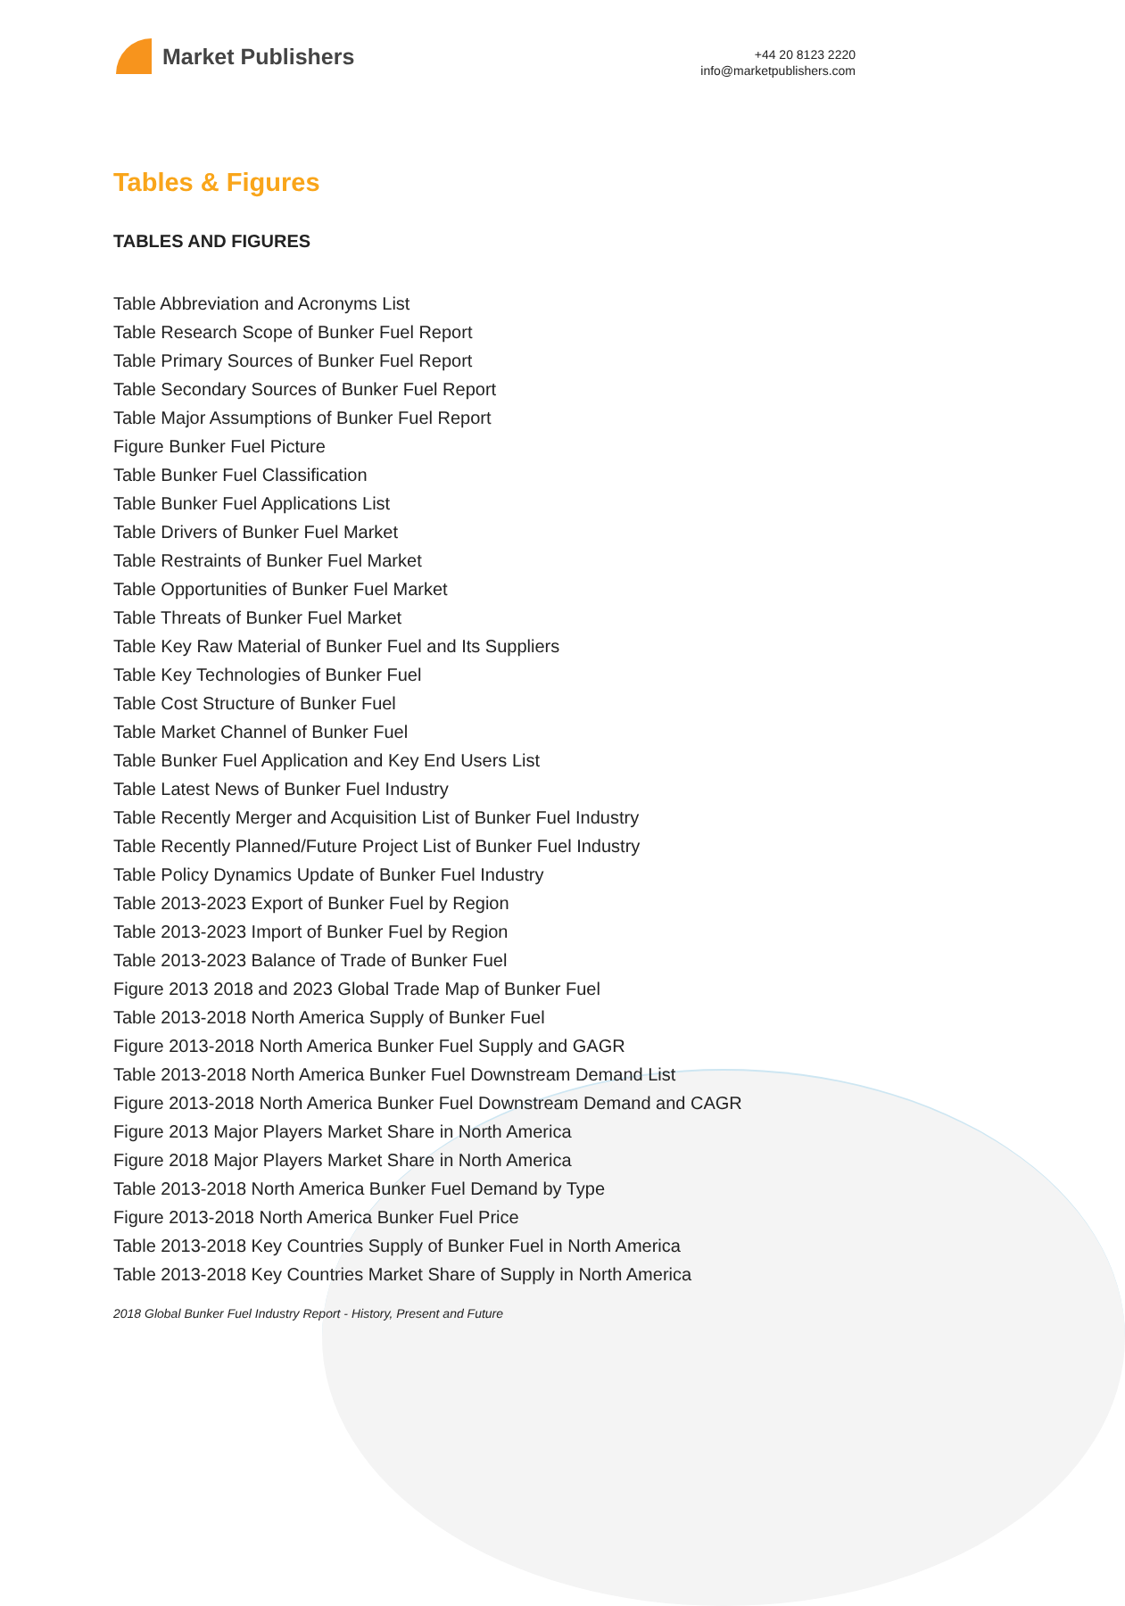Market Publishers
+44 20 8123 2220
info@marketpublishers.com
Tables & Figures
TABLES AND FIGURES
Table Abbreviation and Acronyms List
Table Research Scope of Bunker Fuel Report
Table Primary Sources of Bunker Fuel Report
Table Secondary Sources of Bunker Fuel Report
Table Major Assumptions of Bunker Fuel Report
Figure Bunker Fuel Picture
Table Bunker Fuel Classification
Table Bunker Fuel Applications List
Table Drivers of Bunker Fuel Market
Table Restraints of Bunker Fuel Market
Table Opportunities of Bunker Fuel Market
Table Threats of Bunker Fuel Market
Table Key Raw Material of Bunker Fuel and Its Suppliers
Table Key Technologies of Bunker Fuel
Table Cost Structure of Bunker Fuel
Table Market Channel of Bunker Fuel
Table Bunker Fuel Application and Key End Users List
Table Latest News of Bunker Fuel Industry
Table Recently Merger and Acquisition List of Bunker Fuel Industry
Table Recently Planned/Future Project List of Bunker Fuel Industry
Table Policy Dynamics Update of Bunker Fuel Industry
Table 2013-2023 Export of Bunker Fuel by Region
Table 2013-2023 Import of Bunker Fuel by Region
Table 2013-2023 Balance of Trade of Bunker Fuel
Figure 2013 2018 and 2023 Global Trade Map of Bunker Fuel
Table 2013-2018 North America Supply of Bunker Fuel
Figure 2013-2018 North America Bunker Fuel Supply and GAGR
Table 2013-2018 North America Bunker Fuel Downstream Demand List
Figure 2013-2018 North America Bunker Fuel Downstream Demand and CAGR
Figure 2013 Major Players Market Share in North America
Figure 2018 Major Players Market Share in North America
Table 2013-2018 North America Bunker Fuel Demand by Type
Figure 2013-2018 North America Bunker Fuel Price
Table 2013-2018 Key Countries Supply of Bunker Fuel in North America
Table 2013-2018 Key Countries Market Share of Supply in North America
2018 Global Bunker Fuel Industry Report - History, Present and Future